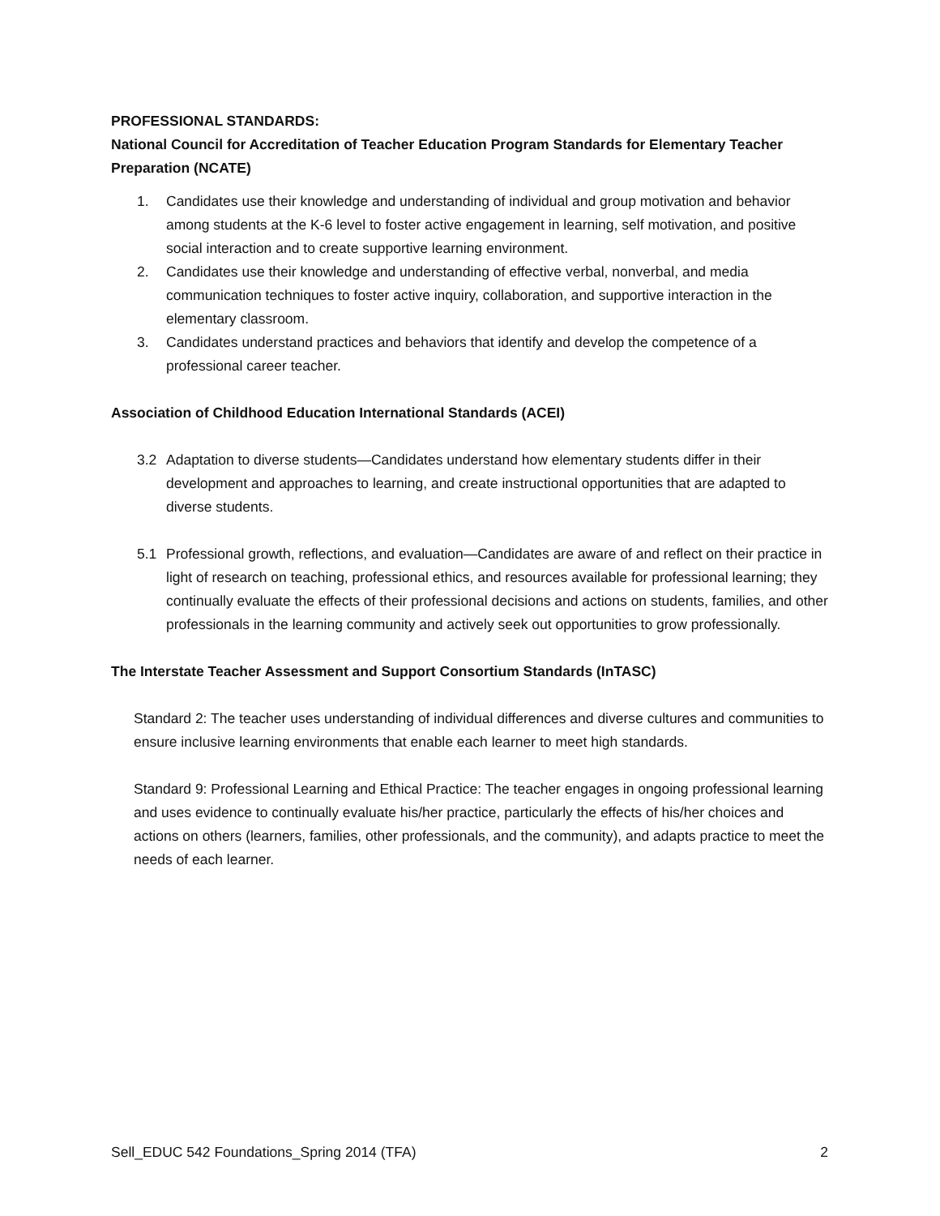PROFESSIONAL STANDARDS:
National Council for Accreditation of Teacher Education Program Standards for Elementary Teacher Preparation (NCATE)
1. Candidates use their knowledge and understanding of individual and group motivation and behavior among students at the K-6 level to foster active engagement in learning, self motivation, and positive social interaction and to create supportive learning environment.
2. Candidates use their knowledge and understanding of effective verbal, nonverbal, and media communication techniques to foster active inquiry, collaboration, and supportive interaction in the elementary classroom.
3. Candidates understand practices and behaviors that identify and develop the competence of a professional career teacher.
Association of Childhood Education International Standards (ACEI)
3.2 Adaptation to diverse students—Candidates understand how elementary students differ in their development and approaches to learning, and create instructional opportunities that are adapted to diverse students.
5.1 Professional growth, reflections, and evaluation—Candidates are aware of and reflect on their practice in light of research on teaching, professional ethics, and resources available for professional learning; they continually evaluate the effects of their professional decisions and actions on students, families, and other professionals in the learning community and actively seek out opportunities to grow professionally.
The Interstate Teacher Assessment and Support Consortium Standards (InTASC)
Standard 2: The teacher uses understanding of individual differences and diverse cultures and communities to ensure inclusive learning environments that enable each learner to meet high standards.
Standard 9: Professional Learning and Ethical Practice: The teacher engages in ongoing professional learning and uses evidence to continually evaluate his/her practice, particularly the effects of his/her choices and actions on others (learners, families, other professionals, and the community), and adapts practice to meet the needs of each learner.
Sell_EDUC 542 Foundations_Spring 2014 (TFA) 2